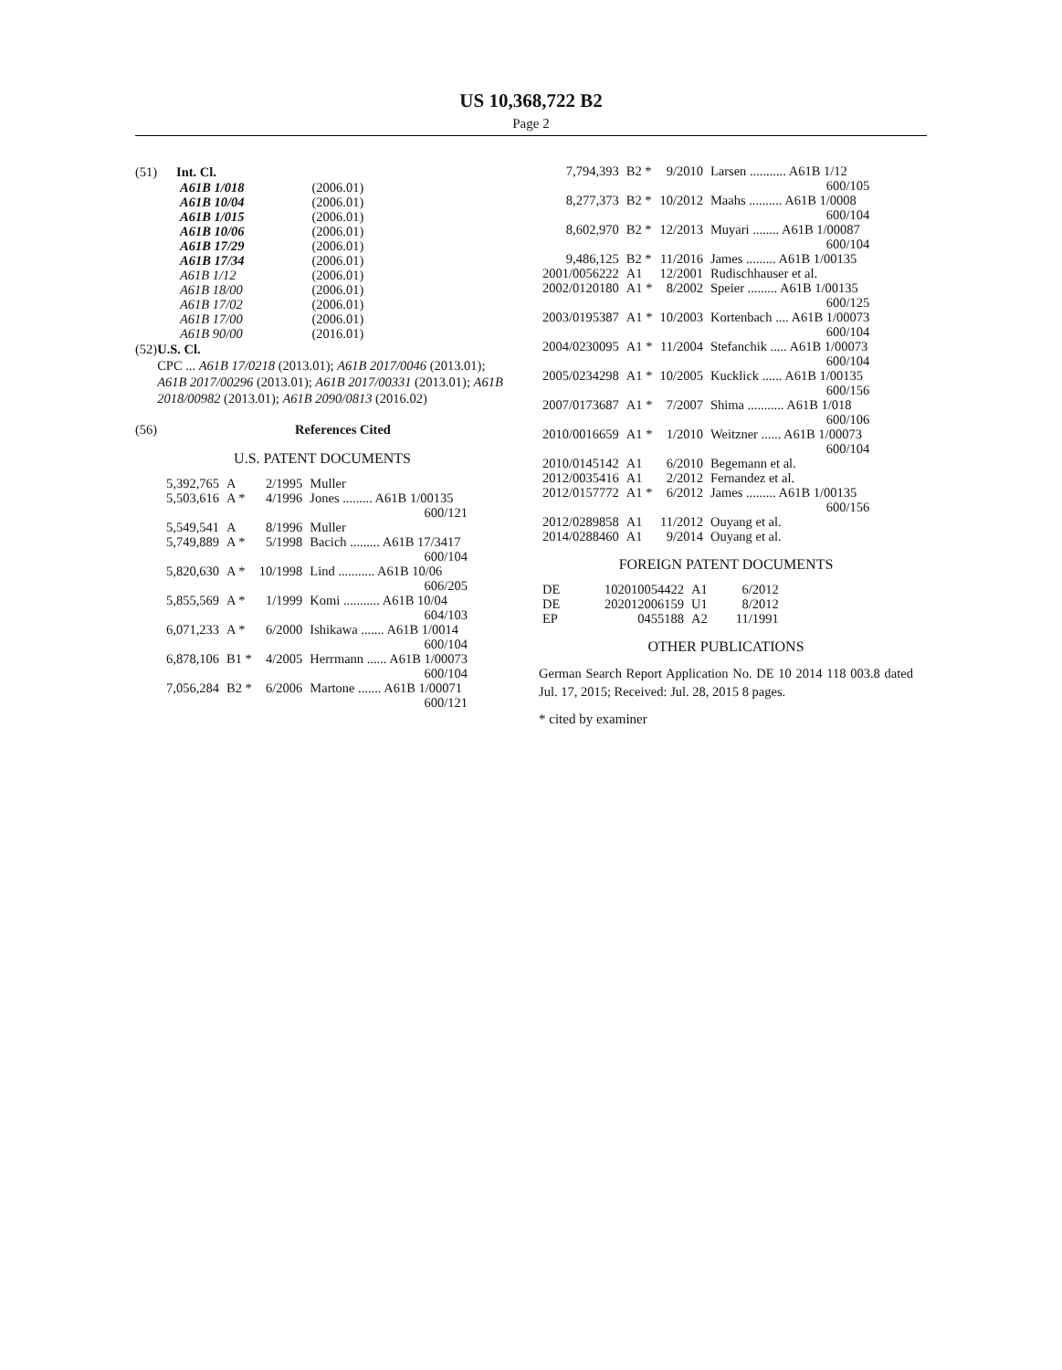US 10,368,722 B2
Page 2
(51) Int. Cl.
| A61B 1/018 | (2006.01) |
| A61B 10/04 | (2006.01) |
| A61B 1/015 | (2006.01) |
| A61B 10/06 | (2006.01) |
| A61B 17/29 | (2006.01) |
| A61B 17/34 | (2006.01) |
| A61B 1/12 | (2006.01) |
| A61B 18/00 | (2006.01) |
| A61B 17/02 | (2006.01) |
| A61B 17/00 | (2006.01) |
| A61B 90/00 | (2016.01) |
(52) U.S. Cl.
CPC ... A61B 17/0218 (2013.01); A61B 2017/0046 (2013.01); A61B 2017/00296 (2013.01); A61B 2017/00331 (2013.01); A61B 2018/00982 (2013.01); A61B 2090/0813 (2016.02)
(56) References Cited
U.S. PATENT DOCUMENTS
| 5,392,765 | A | 2/1995 | Muller |
| 5,503,616 | A * | 4/1996 | Jones ......... A61B 1/00135 600/121 |
| 5,549,541 | A | 8/1996 | Muller |
| 5,749,889 | A * | 5/1998 | Bacich ......... A61B 17/3417 600/104 |
| 5,820,630 | A * | 10/1998 | Lind ........... A61B 10/06 606/205 |
| 5,855,569 | A * | 1/1999 | Komi ........... A61B 10/04 604/103 |
| 6,071,233 | A * | 6/2000 | Ishikawa ....... A61B 1/0014 600/104 |
| 6,878,106 | B1 * | 4/2005 | Herrmann ...... A61B 1/00073 600/104 |
| 7,056,284 | B2 * | 6/2006 | Martone ....... A61B 1/00071 600/121 |
| 7,794,393 | B2 * | 9/2010 | Larsen ........... A61B 1/12 600/105 |
| 8,277,373 | B2 * | 10/2012 | Maahs .......... A61B 1/0008 600/104 |
| 8,602,970 | B2 * | 12/2013 | Muyari ........ A61B 1/00087 600/104 |
| 9,486,125 | B2 * | 11/2016 | James ......... A61B 1/00135 |
| 2001/0056222 | A1 | 12/2001 | Rudischhauser et al. |
| 2002/0120180 | A1 * | 8/2002 | Speier ......... A61B 1/00135 600/125 |
| 2003/0195387 | A1 * | 10/2003 | Kortenbach .... A61B 1/00073 600/104 |
| 2004/0230095 | A1 * | 11/2004 | Stefanchik ..... A61B 1/00073 600/104 |
| 2005/0234298 | A1 * | 10/2005 | Kucklick ...... A61B 1/00135 600/156 |
| 2007/0173687 | A1 * | 7/2007 | Shima ........... A61B 1/018 600/106 |
| 2010/0016659 | A1 * | 1/2010 | Weitzner ...... A61B 1/00073 600/104 |
| 2010/0145142 | A1 | 6/2010 | Begemann et al. |
| 2012/0035416 | A1 | 2/2012 | Fernandez et al. |
| 2012/0157772 | A1 * | 6/2012 | James ......... A61B 1/00135 600/156 |
| 2012/0289858 | A1 | 11/2012 | Ouyang et al. |
| 2014/0288460 | A1 | 9/2014 | Ouyang et al. |
FOREIGN PATENT DOCUMENTS
| DE | 102010054422 | A1 | 6/2012 |
| DE | 202012006159 | U1 | 8/2012 |
| EP | 0455188 | A2 | 11/1991 |
OTHER PUBLICATIONS
German Search Report Application No. DE 10 2014 118 003.8 dated Jul. 17, 2015; Received: Jul. 28, 2015 8 pages.
* cited by examiner